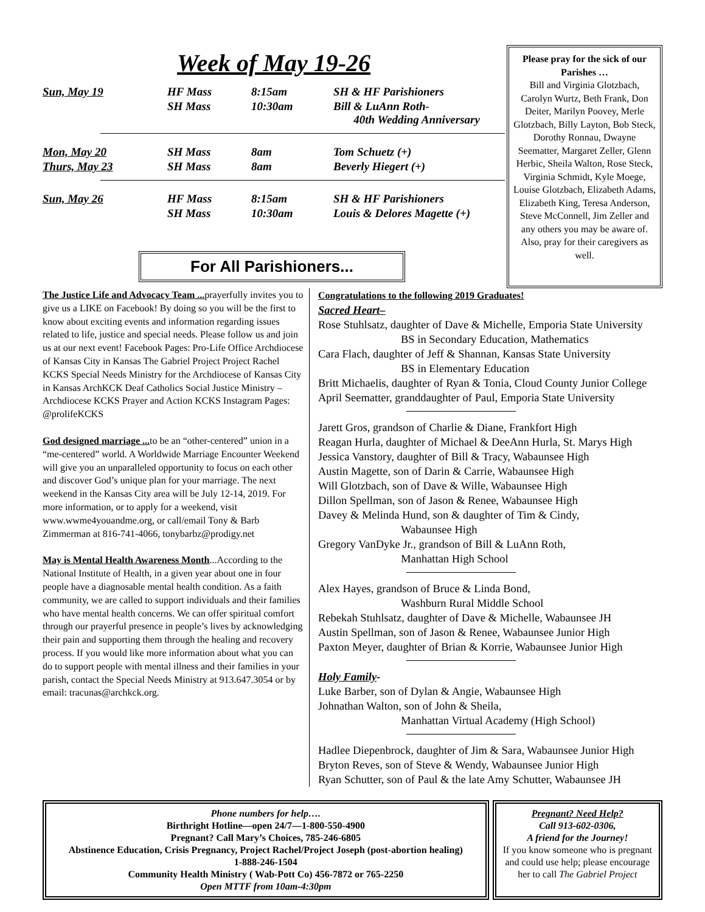Week of May 19-26
| Sun, May 19 | HF Mass | 8:15am | SH & HF Parishioners |
| | SH Mass | 10:30am | Bill & LuAnn Roth- 40th Wedding Anniversary |
| Mon, May 20 | SH Mass | 8am | Tom Schuetz (+) |
| Thurs, May 23 | SH Mass | 8am | Beverly Hiegert (+) |
| Sun, May 26 | HF Mass | 8:15am | SH & HF Parishioners |
| | SH Mass | 10:30am | Louis & Delores Magette (+) |
For All Parishioners...
Please pray for the sick of our Parishes …
Bill and Virginia Glotzbach, Carolyn Wurtz, Beth Frank, Don Deiter, Marilyn Poovey, Merle Glotzbach, Billy Layton, Bob Steck, Dorothy Ronnau, Dwayne Seematter, Margaret Zeller, Glenn Herbic, Sheila Walton, Rose Steck, Virginia Schmidt, Kyle Moege, Louise Glotzbach, Elizabeth Adams, Elizabeth King, Teresa Anderson, Steve McConnell, Jim Zeller and any others you may be aware of. Also, pray for their caregivers as well.
The Justice Life and Advocacy Team ... prayerfully invites you to give us a LIKE on Facebook! By doing so you will be the first to know about exciting events and information regarding issues related to life, justice and special needs. Please follow us and join us at our next event! Facebook Pages: Pro-Life Office Archdiocese of Kansas City in Kansas The Gabriel Project Project Rachel KCKS Special Needs Ministry for the Archdiocese of Kansas City in Kansas ArchKCK Deaf Catholics Social Justice Ministry – Archdiocese KCKS Prayer and Action KCKS Instagram Pages: @prolifeKCKS
God designed marriage ... to be an “other-centered” union in a “me-centered” world. A Worldwide Marriage Encounter Weekend will give you an unparalleled opportunity to focus on each other and discover God’s unique plan for your marriage. The next weekend in the Kansas City area will be July 12-14, 2019. For more information, or to apply for a weekend, visit www.wwme4youandme.org, or call/email Tony & Barb Zimmerman at 816-741-4066, tonybarbz@prodigy.net
May is Mental Health Awareness Month...According to the National Institute of Health, in a given year about one in four people have a diagnosable mental health condition. As a faith community, we are called to support individuals and their families who have mental health concerns. We can offer spiritual comfort through our prayerful presence in people’s lives by acknowledging their pain and supporting them through the healing and recovery process. If you would like more information about what you can do to support people with mental illness and their families in your parish, contact the Special Needs Ministry at 913.647.3054 or by email: tracunas@archkck.org.
Congratulations to the following 2019 Graduates!
Sacred Heart–
Rose Stuhlsatz, daughter of Dave & Michelle, Emporia State University
BS in Secondary Education, Mathematics
Cara Flach, daughter of Jeff & Shannan, Kansas State University
BS in Elementary Education
Britt Michaelis, daughter of Ryan & Tonia, Cloud County Junior College
April Seematter, granddaughter of Paul, Emporia State University
Jarett Gros, grandson of Charlie & Diane, Frankfort High
Reagan Hurla, daughter of Michael & DeeAnn Hurla, St. Marys High
Jessica Vanstory, daughter of Bill & Tracy, Wabaunsee High
Austin Magette, son of Darin & Carrie, Wabaunsee High
Will Glotzbach, son of Dave & Wille, Wabaunsee High
Dillon Spellman, son of Jason & Renee, Wabaunsee High
Davey & Melinda Hund, son & daughter of Tim & Cindy,
Wabaunsee High
Gregory VanDyke Jr., grandson of Bill & LuAnn Roth,
Manhattan High School
Alex Hayes, grandson of Bruce & Linda Bond,
Washburn Rural Middle School
Rebekah Stuhlsatz, daughter of Dave & Michelle, Wabaunsee JH
Austin Spellman, son of Jason & Renee, Wabaunsee Junior High
Paxton Meyer, daughter of Brian & Korrie, Wabaunsee Junior High
Holy Family-
Luke Barber, son of Dylan & Angie, Wabaunsee High
Johnathan Walton, son of John & Sheila,
Manhattan Virtual Academy (High School)
Hadlee Diepenbrock, daughter of Jim & Sara, Wabaunsee Junior High
Bryton Reves, son of Steve & Wendy, Wabaunsee Junior High
Ryan Schutter, son of Paul & the late Amy Schutter, Wabaunsee JH
Phone numbers for help….
Birthright Hotline—open 24/7—1-800-550-4900
Pregnant? Call Mary’s Choices, 785-246-6805
Abstinence Education, Crisis Pregnancy, Project Rachel/Project Joseph (post-abortion healing)
1-888-246-1504
Community Health Ministry ( Wab-Pott Co) 456-7872 or 765-2250
Open MTTF from 10am-4:30pm
Pregnant? Need Help?
Call 913-602-0306,
A friend for the Journey!
If you know someone who is pregnant and could use help; please encourage her to call The Gabriel Project